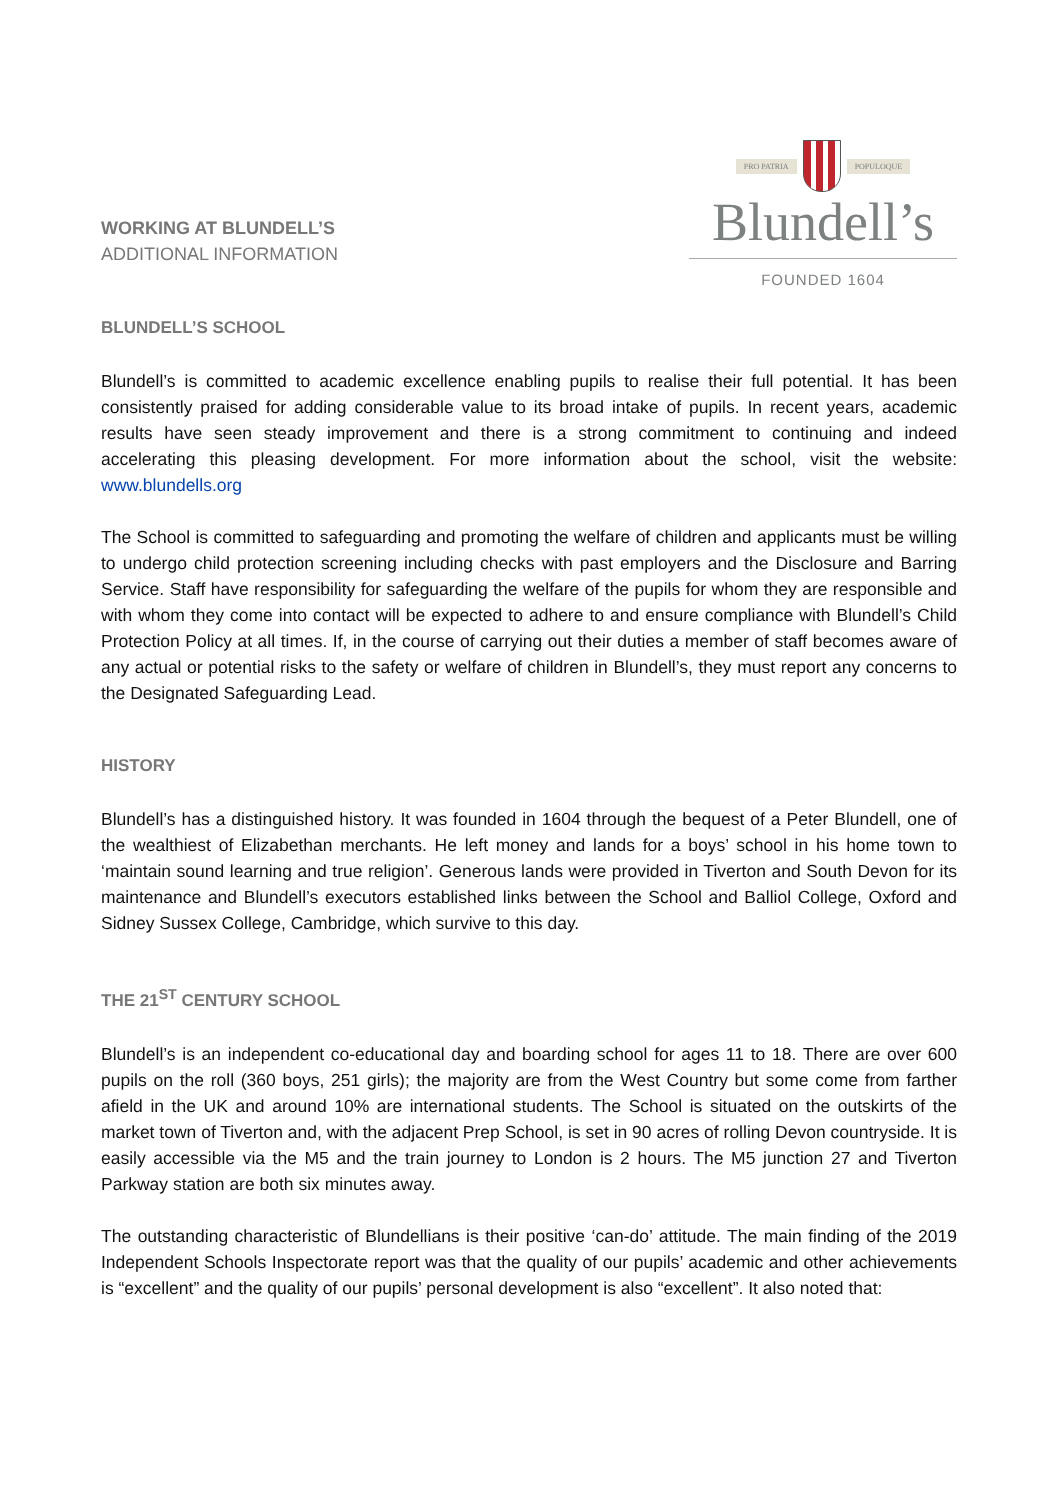WORKING AT BLUNDELL’S
ADDITIONAL INFORMATION
PRO PATRIA POPULOQUE
Blundell’s
FOUNDED 1604
BLUNDELL’S SCHOOL
Blundell’s is committed to academic excellence enabling pupils to realise their full potential. It has been consistently praised for adding considerable value to its broad intake of pupils. In recent years, academic results have seen steady improvement and there is a strong commitment to continuing and indeed accelerating this pleasing development. For more information about the school, visit the website: www.blundells.org
The School is committed to safeguarding and promoting the welfare of children and applicants must be willing to undergo child protection screening including checks with past employers and the Disclosure and Barring Service. Staff have responsibility for safeguarding the welfare of the pupils for whom they are responsible and with whom they come into contact will be expected to adhere to and ensure compliance with Blundell’s Child Protection Policy at all times. If, in the course of carrying out their duties a member of staff becomes aware of any actual or potential risks to the safety or welfare of children in Blundell’s, they must report any concerns to the Designated Safeguarding Lead.
HISTORY
Blundell’s has a distinguished history. It was founded in 1604 through the bequest of a Peter Blundell, one of the wealthiest of Elizabethan merchants. He left money and lands for a boys’ school in his home town to ‘maintain sound learning and true religion’. Generous lands were provided in Tiverton and South Devon for its maintenance and Blundell’s executors established links between the School and Balliol College, Oxford and Sidney Sussex College, Cambridge, which survive to this day.
THE 21<sup>ST</sup> CENTURY SCHOOL
Blundell’s is an independent co-educational day and boarding school for ages 11 to 18. There are over 600 pupils on the roll (360 boys, 251 girls); the majority are from the West Country but some come from farther afield in the UK and around 10% are international students. The School is situated on the outskirts of the market town of Tiverton and, with the adjacent Prep School, is set in 90 acres of rolling Devon countryside. It is easily accessible via the M5 and the train journey to London is 2 hours. The M5 junction 27 and Tiverton Parkway station are both six minutes away.
The outstanding characteristic of Blundellians is their positive ‘can-do’ attitude. The main finding of the 2019 Independent Schools Inspectorate report was that the quality of our pupils’ academic and other achievements is “excellent” and the quality of our pupils’ personal development is also “excellent”. It also noted that: